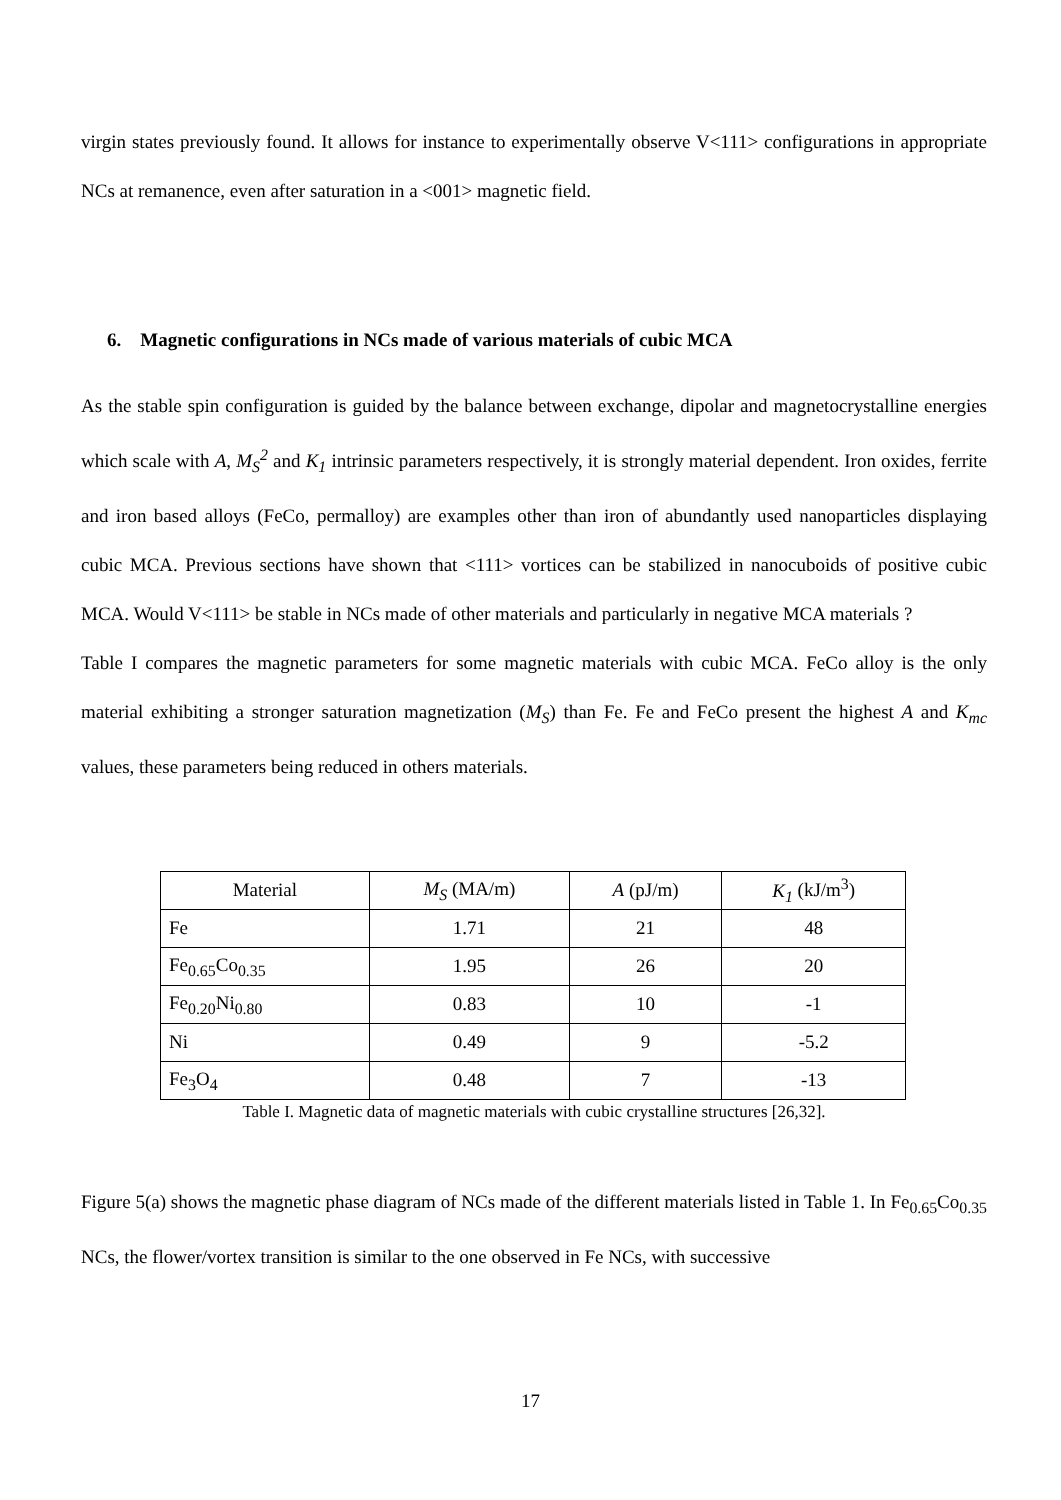virgin states previously found. It allows for instance to experimentally observe V<111> configurations in appropriate NCs at remanence, even after saturation in a <001> magnetic field.
6. Magnetic configurations in NCs made of various materials of cubic MCA
As the stable spin configuration is guided by the balance between exchange, dipolar and magnetocrystalline energies which scale with A, M<sub>S</sub><sup>2</sup> and K<sub>1</sub> intrinsic parameters respectively, it is strongly material dependent. Iron oxides, ferrite and iron based alloys (FeCo, permalloy) are examples other than iron of abundantly used nanoparticles displaying cubic MCA. Previous sections have shown that <111> vortices can be stabilized in nanocuboids of positive cubic MCA. Would V<111> be stable in NCs made of other materials and particularly in negative MCA materials ?
Table I compares the magnetic parameters for some magnetic materials with cubic MCA. FeCo alloy is the only material exhibiting a stronger saturation magnetization (M<sub>S</sub>) than Fe. Fe and FeCo present the highest A and K<sub>mc</sub> values, these parameters being reduced in others materials.
| Material | M<sub>S</sub> (MA/m) | A (pJ/m) | K<sub>1</sub> (kJ/m<sup>3</sup>) |
| --- | --- | --- | --- |
| Fe | 1.71 | 21 | 48 |
| Fe<sub>0.65</sub>Co<sub>0.35</sub> | 1.95 | 26 | 20 |
| Fe<sub>0.20</sub>Ni<sub>0.80</sub> | 0.83 | 10 | -1 |
| Ni | 0.49 | 9 | -5.2 |
| Fe<sub>3</sub>O<sub>4</sub> | 0.48 | 7 | -13 |
Table I. Magnetic data of magnetic materials with cubic crystalline structures [26,32].
Figure 5(a) shows the magnetic phase diagram of NCs made of the different materials listed in Table 1. In Fe<sub>0.65</sub>Co<sub>0.35</sub> NCs, the flower/vortex transition is similar to the one observed in Fe NCs, with successive
17